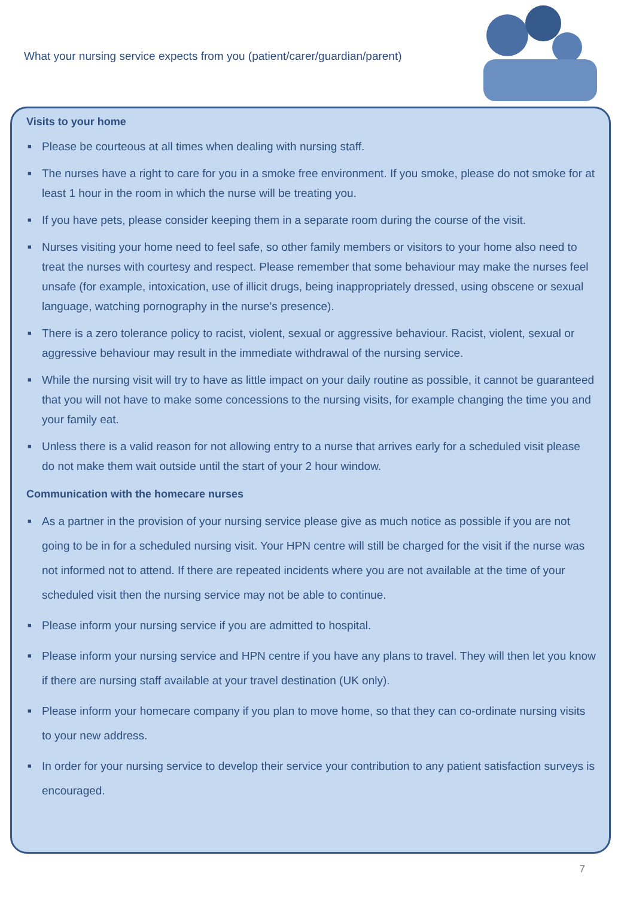What your nursing service expects from you (patient/carer/guardian/parent)
Visits to your home
■ Please be courteous at all times when dealing with nursing staff.
■ The nurses have a right to care for you in a smoke free environment. If you smoke, please do not smoke for at least 1 hour in the room in which the nurse will be treating you.
■ If you have pets, please consider keeping them in a separate room during the course of the visit.
■ Nurses visiting your home need to feel safe, so other family members or visitors to your home also need to treat the nurses with courtesy and respect. Please remember that some behaviour may make the nurses feel unsafe (for example, intoxication, use of illicit drugs, being inappropriately dressed, using obscene or sexual language, watching pornography in the nurse’s presence).
■ There is a zero tolerance policy to racist, violent, sexual or aggressive behaviour. Racist, violent, sexual or aggressive behaviour may result in the immediate withdrawal of the nursing service.
■ While the nursing visit will try to have as little impact on your daily routine as possible, it cannot be guaranteed that you will not have to make some concessions to the nursing visits, for example changing the time you and your family eat.
■ Unless there is a valid reason for not allowing entry to a nurse that arrives early for a scheduled visit please do not make them wait outside until the start of your 2 hour window.
Communication with the homecare nurses
■ As a partner in the provision of your nursing service please give as much notice as possible if you are not going to be in for a scheduled nursing visit. Your HPN centre will still be charged for the visit if the nurse was not informed not to attend. If there are repeated incidents where you are not available at the time of your scheduled visit then the nursing service may not be able to continue.
■ Please inform your nursing service if you are admitted to hospital.
■ Please inform your nursing service and HPN centre if you have any plans to travel. They will then let you know if there are nursing staff available at your travel destination (UK only).
■ Please inform your homecare company if you plan to move home, so that they can co-ordinate nursing visits to your new address.
■ In order for your nursing service to develop their service your contribution to any patient satisfaction surveys is encouraged.
7